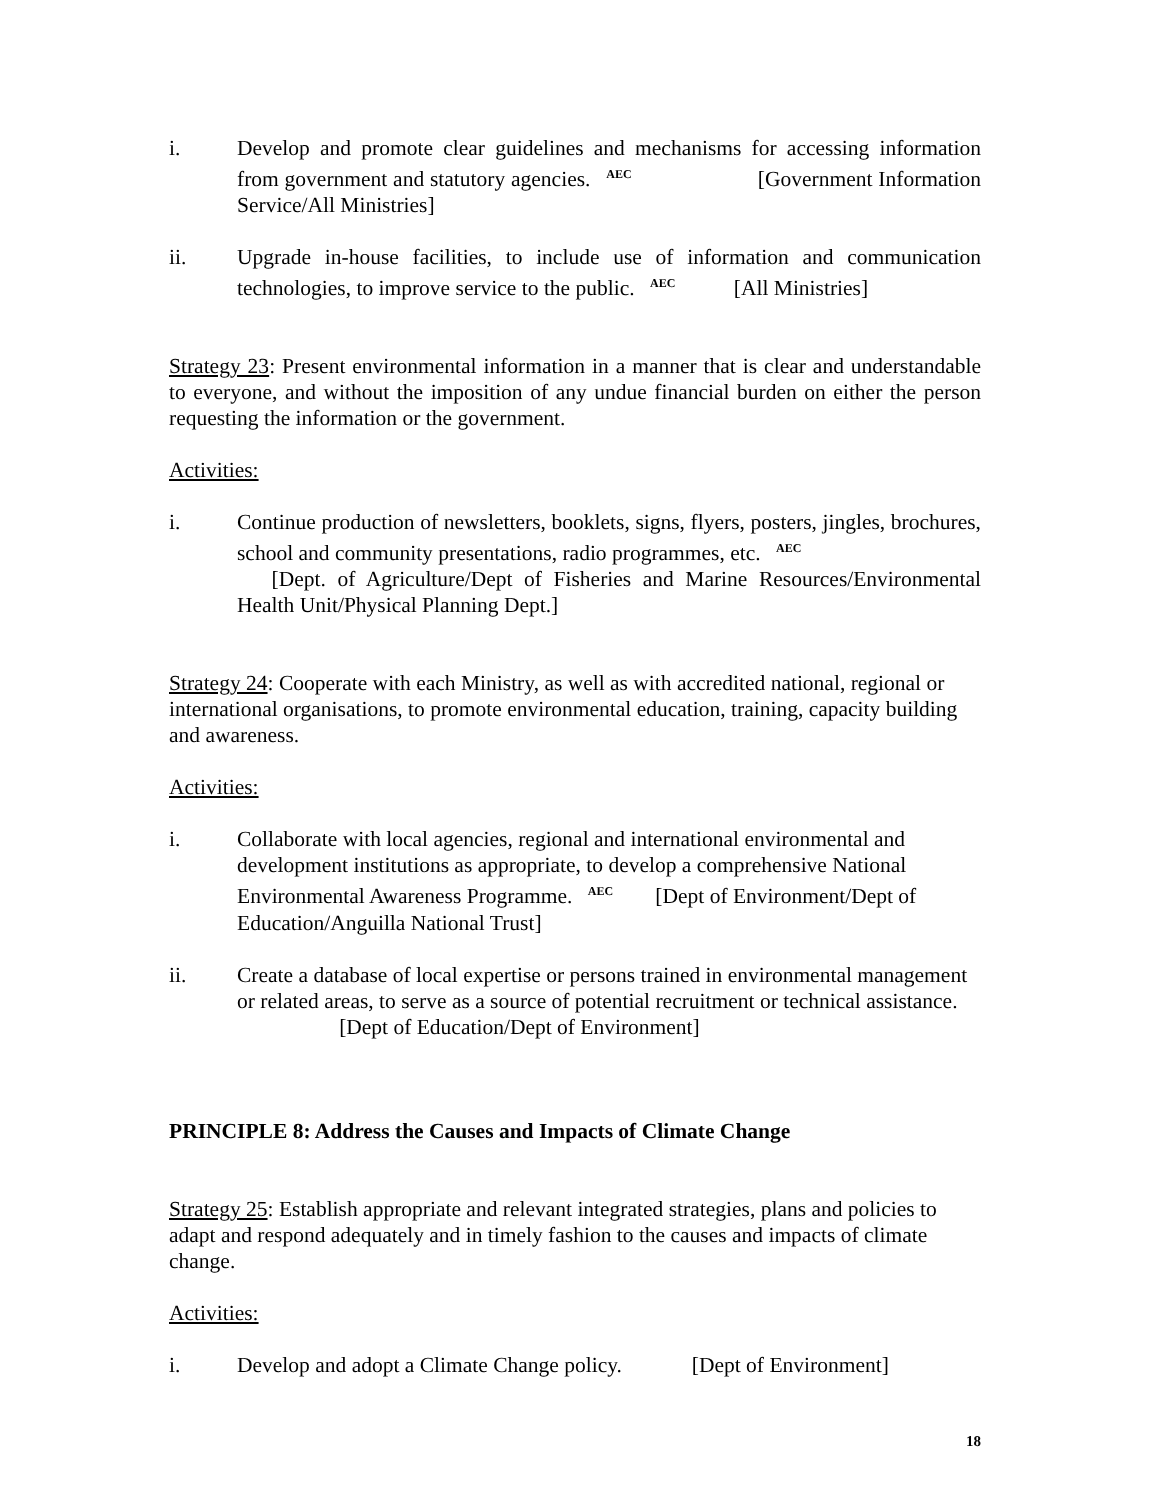i. Develop and promote clear guidelines and mechanisms for accessing information from government and statutory agencies. <sup>AEC</sup> [Government Information Service/All Ministries]
ii. Upgrade in-house facilities, to include use of information and communication technologies, to improve service to the public. <sup>AEC</sup> [All Ministries]
Strategy 23: Present environmental information in a manner that is clear and understandable to everyone, and without the imposition of any undue financial burden on either the person requesting the information or the government.
Activities:
i. Continue production of newsletters, booklets, signs, flyers, posters, jingles, brochures, school and community presentations, radio programmes, etc. <sup>AEC</sup>
[Dept. of Agriculture/Dept of Fisheries and Marine Resources/Environmental Health Unit/Physical Planning Dept.]
Strategy 24: Cooperate with each Ministry, as well as with accredited national, regional or international organisations, to promote environmental education, training, capacity building and awareness.
Activities:
i. Collaborate with local agencies, regional and international environmental and development institutions as appropriate, to develop a comprehensive National Environmental Awareness Programme. <sup>AEC</sup> [Dept of Environment/Dept of Education/Anguilla National Trust]
ii. Create a database of local expertise or persons trained in environmental management or related areas, to serve as a source of potential recruitment or technical assistance. [Dept of Education/Dept of Environment]
PRINCIPLE 8: Address the Causes and Impacts of Climate Change
Strategy 25: Establish appropriate and relevant integrated strategies, plans and policies to adapt and respond adequately and in timely fashion to the causes and impacts of climate change.
Activities:
i. Develop and adopt a Climate Change policy. [Dept of Environment]
18